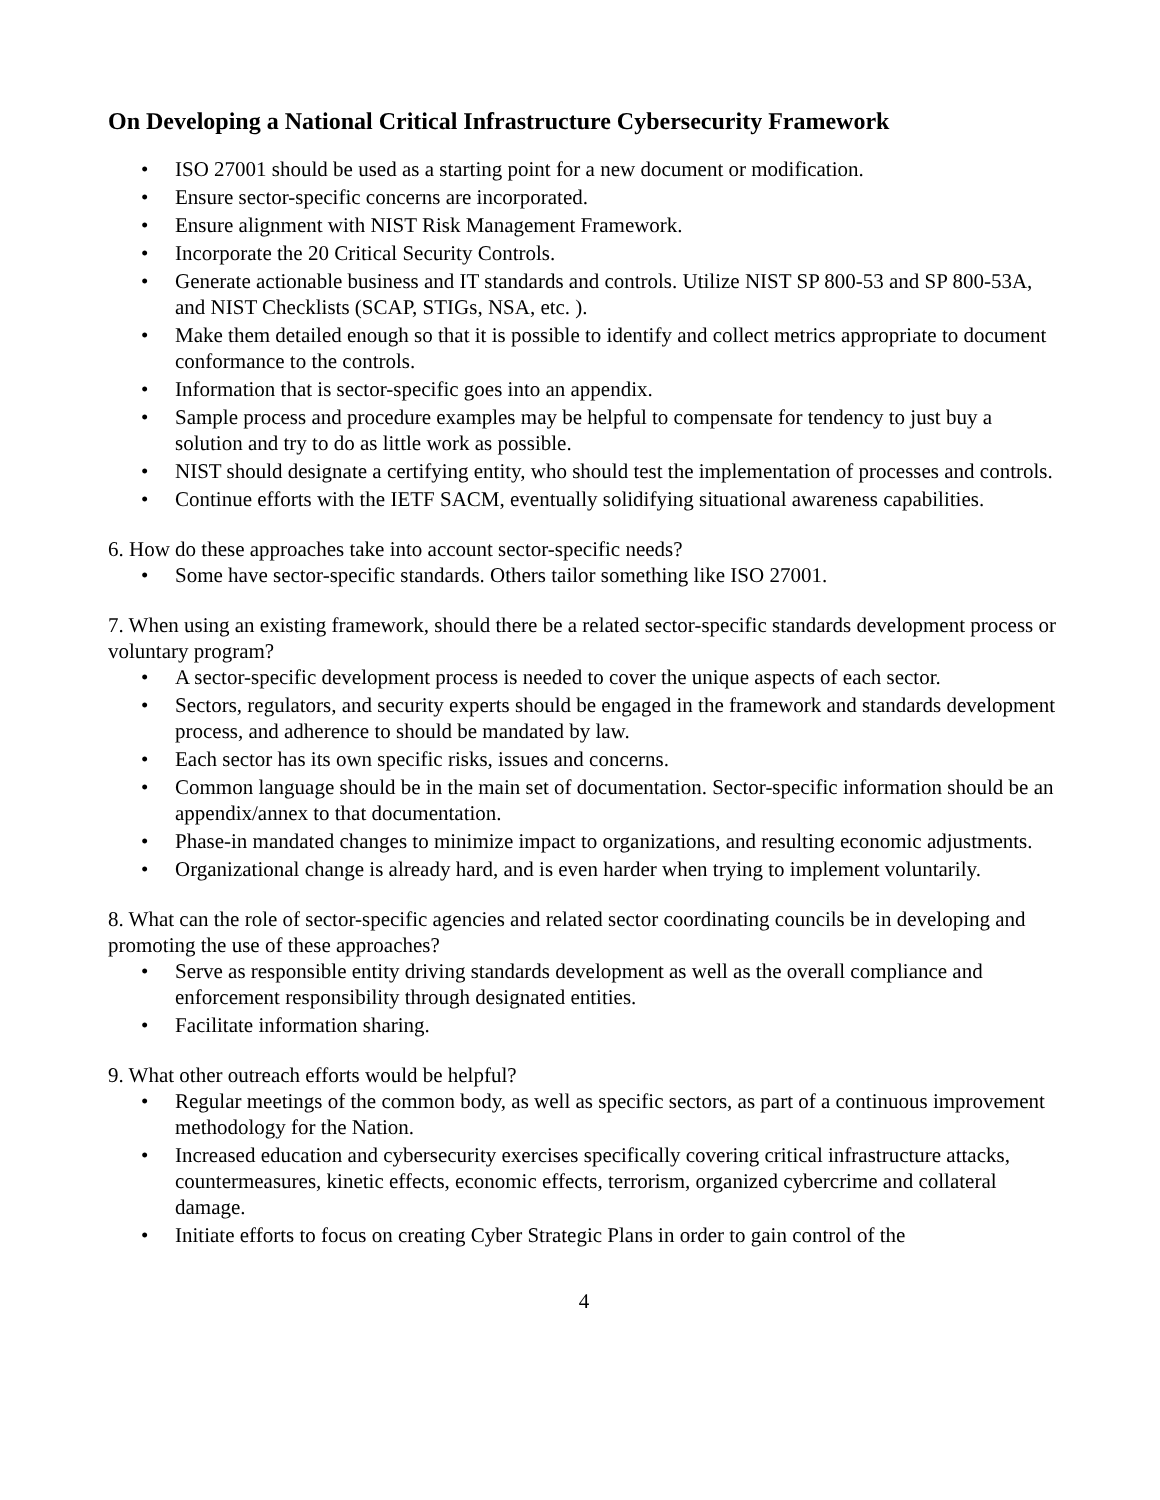On Developing a National Critical Infrastructure Cybersecurity Framework
• ISO 27001 should be used as a starting point for a new document or modification.
• Ensure sector-specific concerns are incorporated.
• Ensure alignment with NIST Risk Management Framework.
• Incorporate the 20 Critical Security Controls.
• Generate actionable business and IT standards and controls. Utilize NIST SP 800-53 and SP 800-53A, and NIST Checklists (SCAP, STIGs, NSA, etc. ).
• Make them detailed enough so that it is possible to identify and collect metrics appropriate to document conformance to the controls.
• Information that is sector-specific goes into an appendix.
• Sample process and procedure examples may be helpful to compensate for tendency to just buy a solution and try to do as little work as possible.
• NIST should designate a certifying entity, who should test the implementation of processes and controls.
• Continue efforts with the IETF SACM, eventually solidifying situational awareness capabilities.
6. How do these approaches take into account sector-specific needs?
• Some have sector-specific standards. Others tailor something like ISO 27001.
7. When using an existing framework, should there be a related sector-specific standards development process or voluntary program?
• A sector-specific development process is needed to cover the unique aspects of each sector.
• Sectors, regulators, and security experts should be engaged in the framework and standards development process, and adherence to should be mandated by law.
• Each sector has its own specific risks, issues and concerns.
• Common language should be in the main set of documentation. Sector-specific information should be an appendix/annex to that documentation.
• Phase-in mandated changes to minimize impact to organizations, and resulting economic adjustments.
• Organizational change is already hard, and is even harder when trying to implement voluntarily.
8. What can the role of sector-specific agencies and related sector coordinating councils be in developing and promoting the use of these approaches?
• Serve as responsible entity driving standards development as well as the overall compliance and enforcement responsibility through designated entities.
• Facilitate information sharing.
9. What other outreach efforts would be helpful?
• Regular meetings of the common body, as well as specific sectors, as part of a continuous improvement methodology for the Nation.
• Increased education and cybersecurity exercises specifically covering critical infrastructure attacks, countermeasures, kinetic effects, economic effects, terrorism, organized cybercrime and collateral damage.
• Initiate efforts to focus on creating Cyber Strategic Plans in order to gain control of the
4